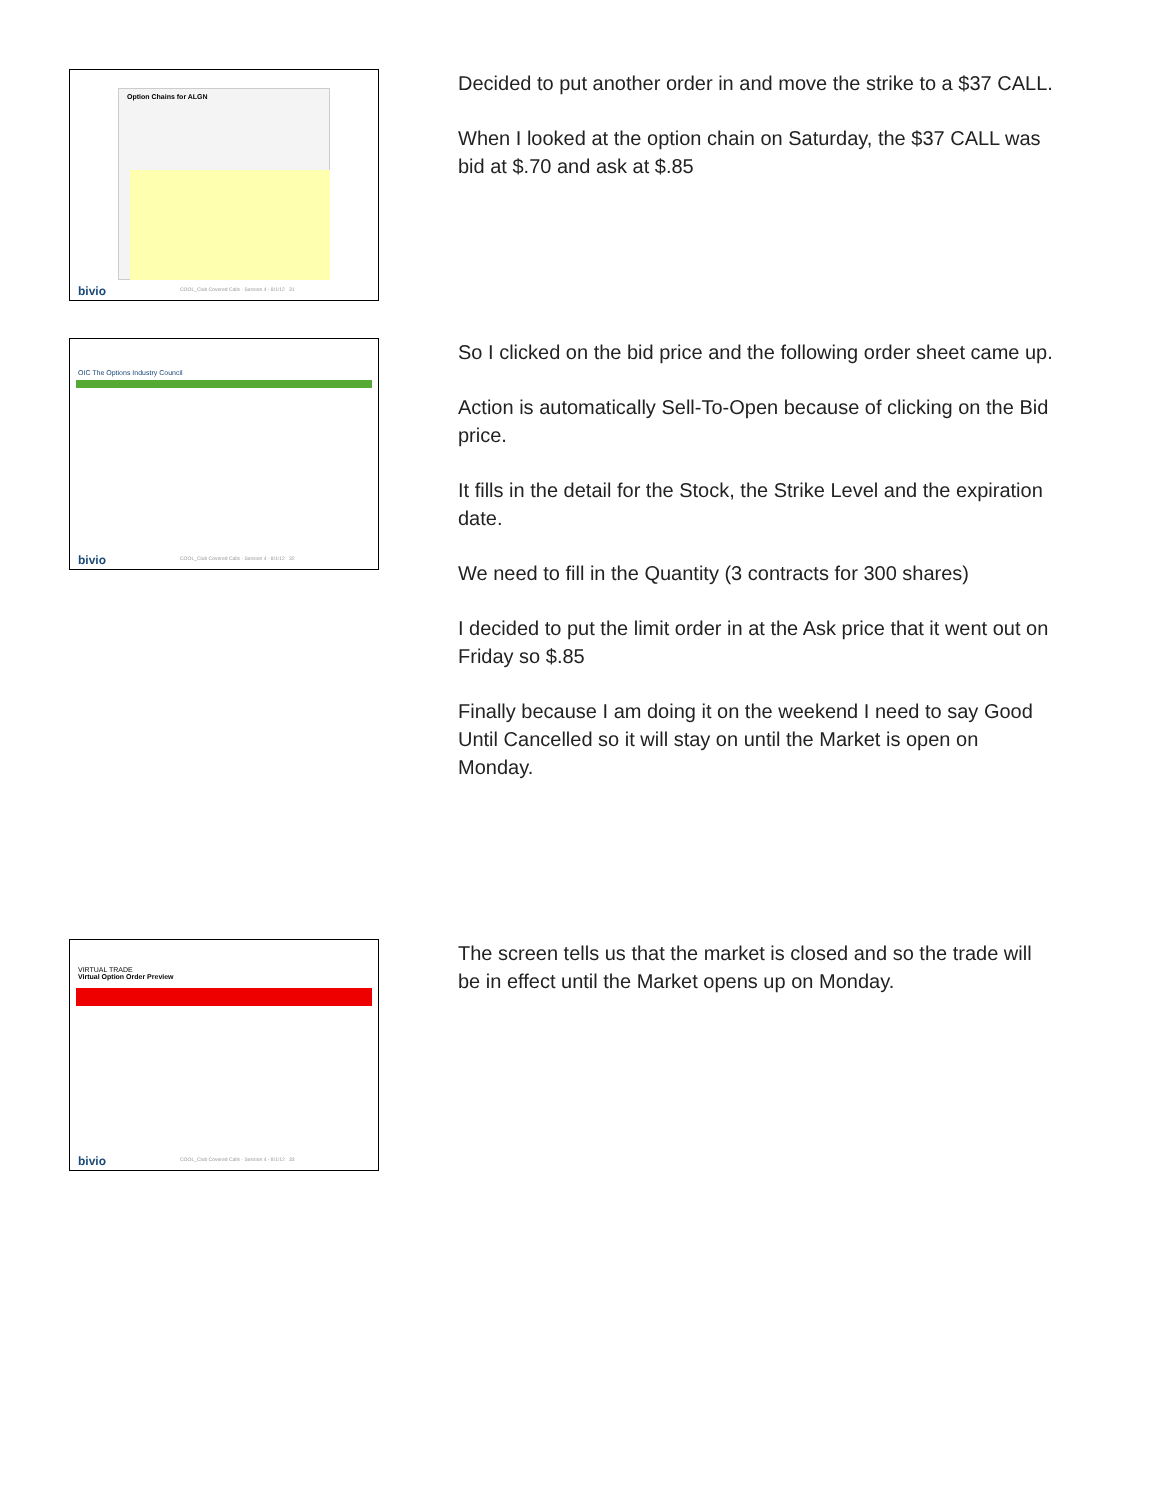Option Chains for ALGN
bivio
COOL_Club Covered Calls - Session 4 - 8/1/12 31
Decided to put another order in and move the strike to a $37 CALL.
When I looked at the option chain on Saturday, the $37 CALL was bid at $.70 and ask at $.85
OIC The Options Industry Council
bivio
COOL_Club Covered Calls - Session 4 - 8/1/12 32
So I clicked on the bid price and the following order sheet came up.
Action is automatically Sell-To-Open because of clicking on the Bid price.
It fills in the detail for the Stock, the Strike Level and the expiration date.
We need to fill in the Quantity (3 contracts for 300 shares)
I decided to put the limit order in at the Ask price that it went out on Friday so $.85
Finally because I am doing it on the weekend I need to say Good Until Cancelled so it will stay on until the Market is open on Monday.
VIRTUAL TRADE
Virtual Option Order Preview
bivio
COOL_Club Covered Calls - Session 4 - 8/1/12 33
The screen tells us that the market is closed and so the trade will be in effect until the Market opens up on Monday.